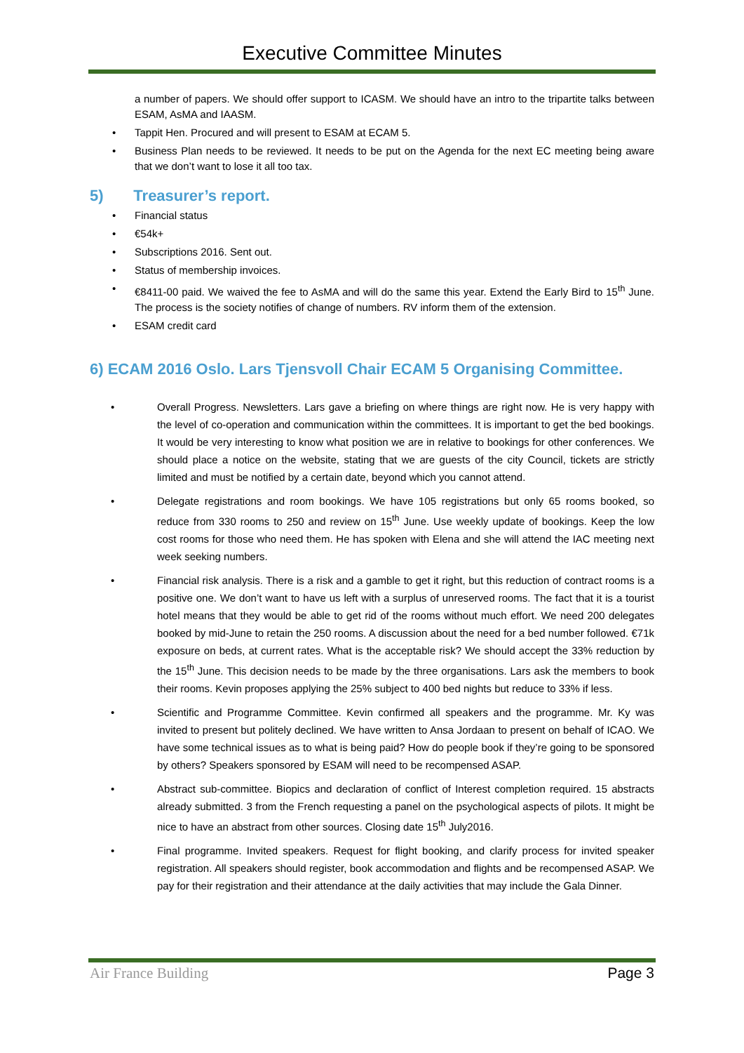Executive Committee Minutes
a number of papers. We should offer support to ICASM. We should have an intro to the tripartite talks between ESAM, AsMA and IAASM.
• Tappit Hen. Procured and will present to ESAM at ECAM 5.
• Business Plan needs to be reviewed. It needs to be put on the Agenda for the next EC meeting being aware that we don’t want to lose it all too tax.
5) Treasurer’s report.
• Financial status
• €54k+
• Subscriptions 2016. Sent out.
• Status of membership invoices.
• €8411-00 paid. We waived the fee to AsMA and will do the same this year. Extend the Early Bird to 15<sup>th</sup> June. The process is the society notifies of change of numbers. RV inform them of the extension.
• ESAM credit card
6) ECAM 2016 Oslo. Lars Tjensvoll Chair ECAM 5 Organising Committee.
• Overall Progress. Newsletters. Lars gave a briefing on where things are right now. He is very happy with the level of co-operation and communication within the committees. It is important to get the bed bookings. It would be very interesting to know what position we are in relative to bookings for other conferences. We should place a notice on the website, stating that we are guests of the city Council, tickets are strictly limited and must be notified by a certain date, beyond which you cannot attend.
• Delegate registrations and room bookings. We have 105 registrations but only 65 rooms booked, so reduce from 330 rooms to 250 and review on 15<sup>th</sup> June. Use weekly update of bookings. Keep the low cost rooms for those who need them. He has spoken with Elena and she will attend the IAC meeting next week seeking numbers.
• Financial risk analysis. There is a risk and a gamble to get it right, but this reduction of contract rooms is a positive one. We don’t want to have us left with a surplus of unreserved rooms. The fact that it is a tourist hotel means that they would be able to get rid of the rooms without much effort. We need 200 delegates booked by mid-June to retain the 250 rooms. A discussion about the need for a bed number followed. €71k exposure on beds, at current rates. What is the acceptable risk? We should accept the 33% reduction by the 15<sup>th</sup> June. This decision needs to be made by the three organisations. Lars ask the members to book their rooms. Kevin proposes applying the 25% subject to 400 bed nights but reduce to 33% if less.
• Scientific and Programme Committee. Kevin confirmed all speakers and the programme. Mr. Ky was invited to present but politely declined. We have written to Ansa Jordaan to present on behalf of ICAO. We have some technical issues as to what is being paid? How do people book if they’re going to be sponsored by others? Speakers sponsored by ESAM will need to be recompensed ASAP.
• Abstract sub-committee. Biopics and declaration of conflict of Interest completion required. 15 abstracts already submitted. 3 from the French requesting a panel on the psychological aspects of pilots. It might be nice to have an abstract from other sources. Closing date 15<sup>th</sup> July2016.
• Final programme. Invited speakers. Request for flight booking, and clarify process for invited speaker registration. All speakers should register, book accommodation and flights and be recompensed ASAP. We pay for their registration and their attendance at the daily activities that may include the Gala Dinner.
Air France Building Page 3